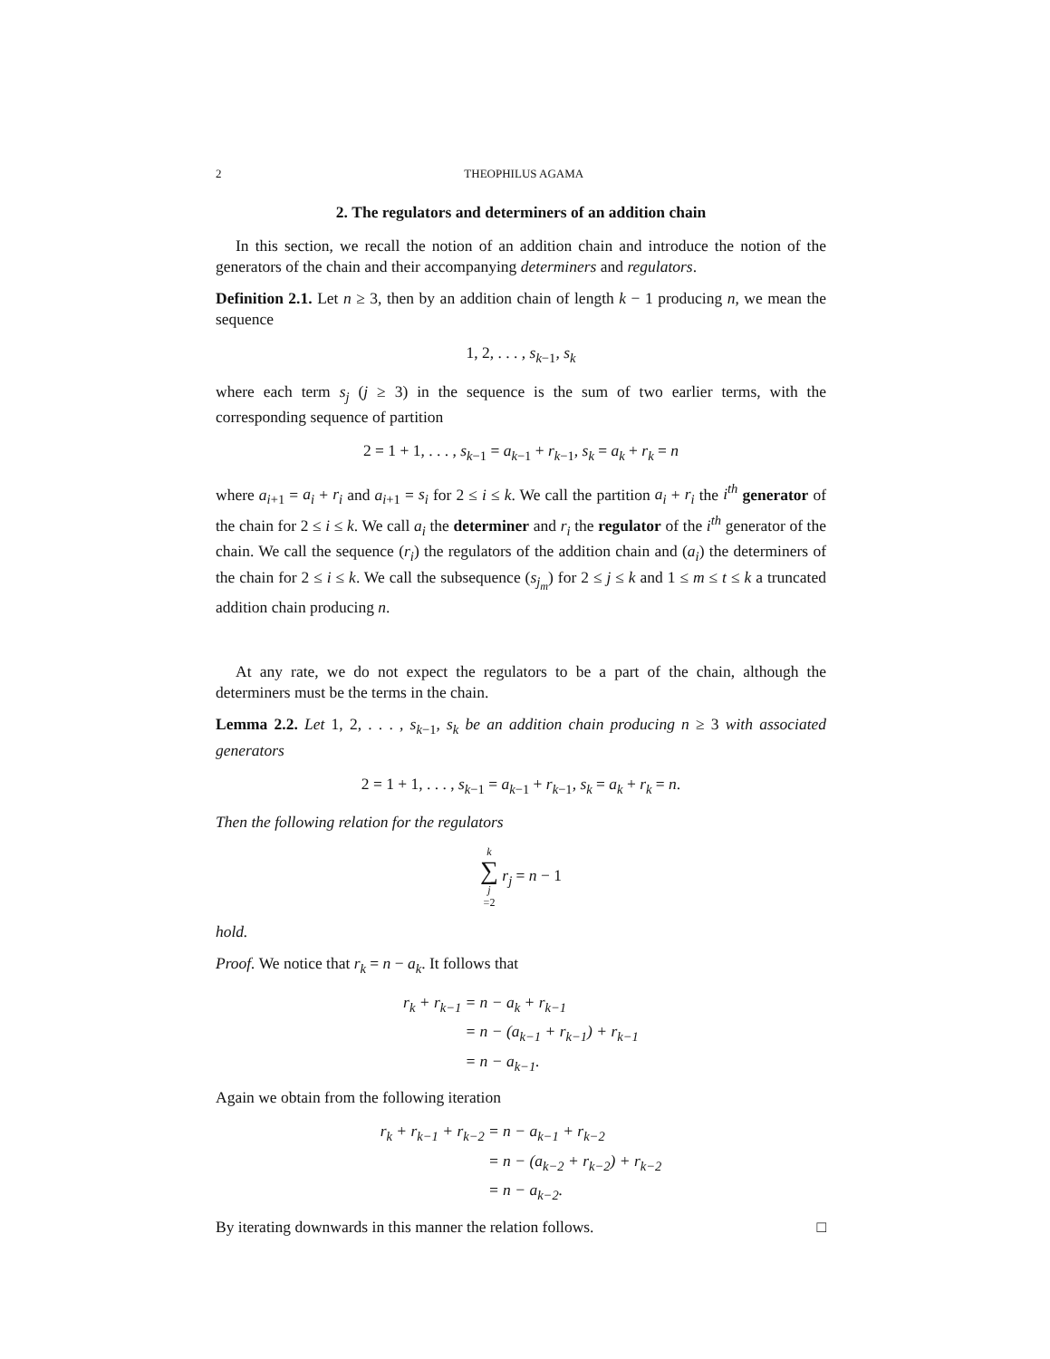2 THEOPHILUS AGAMA
2. The regulators and determiners of an addition chain
In this section, we recall the notion of an addition chain and introduce the notion of the generators of the chain and their accompanying determiners and regulators.
Definition 2.1. Let n ≥ 3, then by an addition chain of length k − 1 producing n, we mean the sequence
1, 2, . . . , s<sub>k−1</sub>, s<sub>k</sub>
where each term s<sub>j</sub> (j ≥ 3) in the sequence is the sum of two earlier terms, with the corresponding sequence of partition
2 = 1 + 1, . . . , s<sub>k−1</sub> = a<sub>k−1</sub> + r<sub>k−1</sub>, s<sub>k</sub> = a<sub>k</sub> + r<sub>k</sub> = n
where a<sub>i+1</sub> = a<sub>i</sub> + r<sub>i</sub> and a<sub>i+1</sub> = s<sub>i</sub> for 2 ≤ i ≤ k. We call the partition a<sub>i</sub> + r<sub>i</sub> the i<sup>th</sup> generator of the chain for 2 ≤ i ≤ k. We call a<sub>i</sub> the determiner and r<sub>i</sub> the regulator of the i<sup>th</sup> generator of the chain. We call the sequence (r<sub>i</sub>) the regulators of the addition chain and (a<sub>i</sub>) the determiners of the chain for 2 ≤ i ≤ k. We call the subsequence (s<sub>j<sub>m</sub></sub>) for 2 ≤ j ≤ k and 1 ≤ m ≤ t ≤ k a truncated addition chain producing n.
At any rate, we do not expect the regulators to be a part of the chain, although the determiners must be the terms in the chain.
Lemma 2.2. Let 1, 2, . . . , s<sub>k−1</sub>, s<sub>k</sub> be an addition chain producing n ≥ 3 with associated generators
2 = 1 + 1, . . . , s<sub>k−1</sub> = a<sub>k−1</sub> + r<sub>k−1</sub>, s<sub>k</sub> = a<sub>k</sub> + r<sub>k</sub> = n.
Then the following relation for the regulators
k ∑ j =2 r<sub>j</sub> = n − 1
hold.
Proof. We notice that r<sub>k</sub> = n − a<sub>k</sub>. It follows that
| r<sub>k</sub> + r<sub>k−1</sub> | = n − a<sub>k</sub> + r<sub>k−1</sub> |
| | = n − (a<sub>k−1</sub> + r<sub>k−1</sub>) + r<sub>k−1</sub> |
| | = n − a<sub>k−1</sub>. |
Again we obtain from the following iteration
| r<sub>k</sub> + r<sub>k−1</sub> + r<sub>k−2</sub> | = n − a<sub>k−1</sub> + r<sub>k−2</sub> |
| | = n − (a<sub>k−2</sub> + r<sub>k−2</sub>) + r<sub>k−2</sub> |
| | = n − a<sub>k−2</sub>. |
By iterating downwards in this manner the relation follows. □